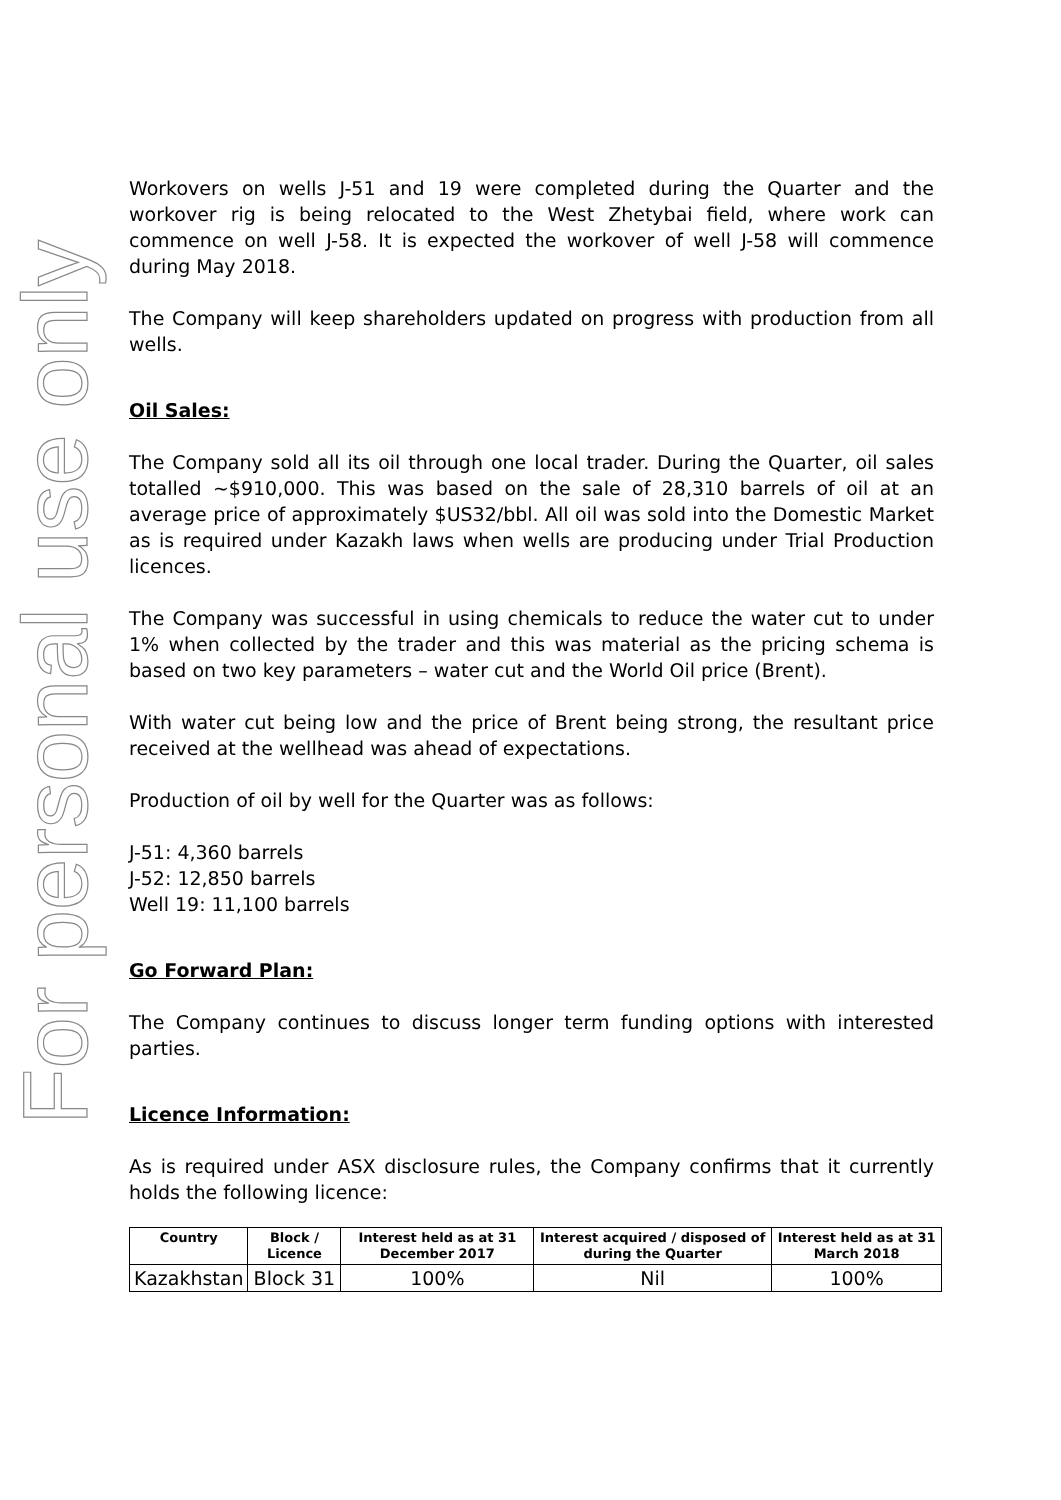For personal use only
Workovers on wells J-51 and 19 were completed during the Quarter and the workover rig is being relocated to the West Zhetybai field, where work can commence on well J-58. It is expected the workover of well J-58 will commence during May 2018.
The Company will keep shareholders updated on progress with production from all wells.
Oil Sales:
The Company sold all its oil through one local trader. During the Quarter, oil sales totalled ~$910,000. This was based on the sale of 28,310 barrels of oil at an average price of approximately $US32/bbl. All oil was sold into the Domestic Market as is required under Kazakh laws when wells are producing under Trial Production licences.
The Company was successful in using chemicals to reduce the water cut to under 1% when collected by the trader and this was material as the pricing schema is based on two key parameters – water cut and the World Oil price (Brent).
With water cut being low and the price of Brent being strong, the resultant price received at the wellhead was ahead of expectations.
Production of oil by well for the Quarter was as follows:
J-51: 4,360 barrels
J-52: 12,850 barrels
Well 19: 11,100 barrels
Go Forward Plan:
The Company continues to discuss longer term funding options with interested parties.
Licence Information:
As is required under ASX disclosure rules, the Company confirms that it currently holds the following licence:
| Country | Block / Licence | Interest held as at 31 December 2017 | Interest acquired / disposed of during the Quarter | Interest held as at 31 March 2018 |
| --- | --- | --- | --- | --- |
| Kazakhstan | Block 31 | 100% | Nil | 100% |